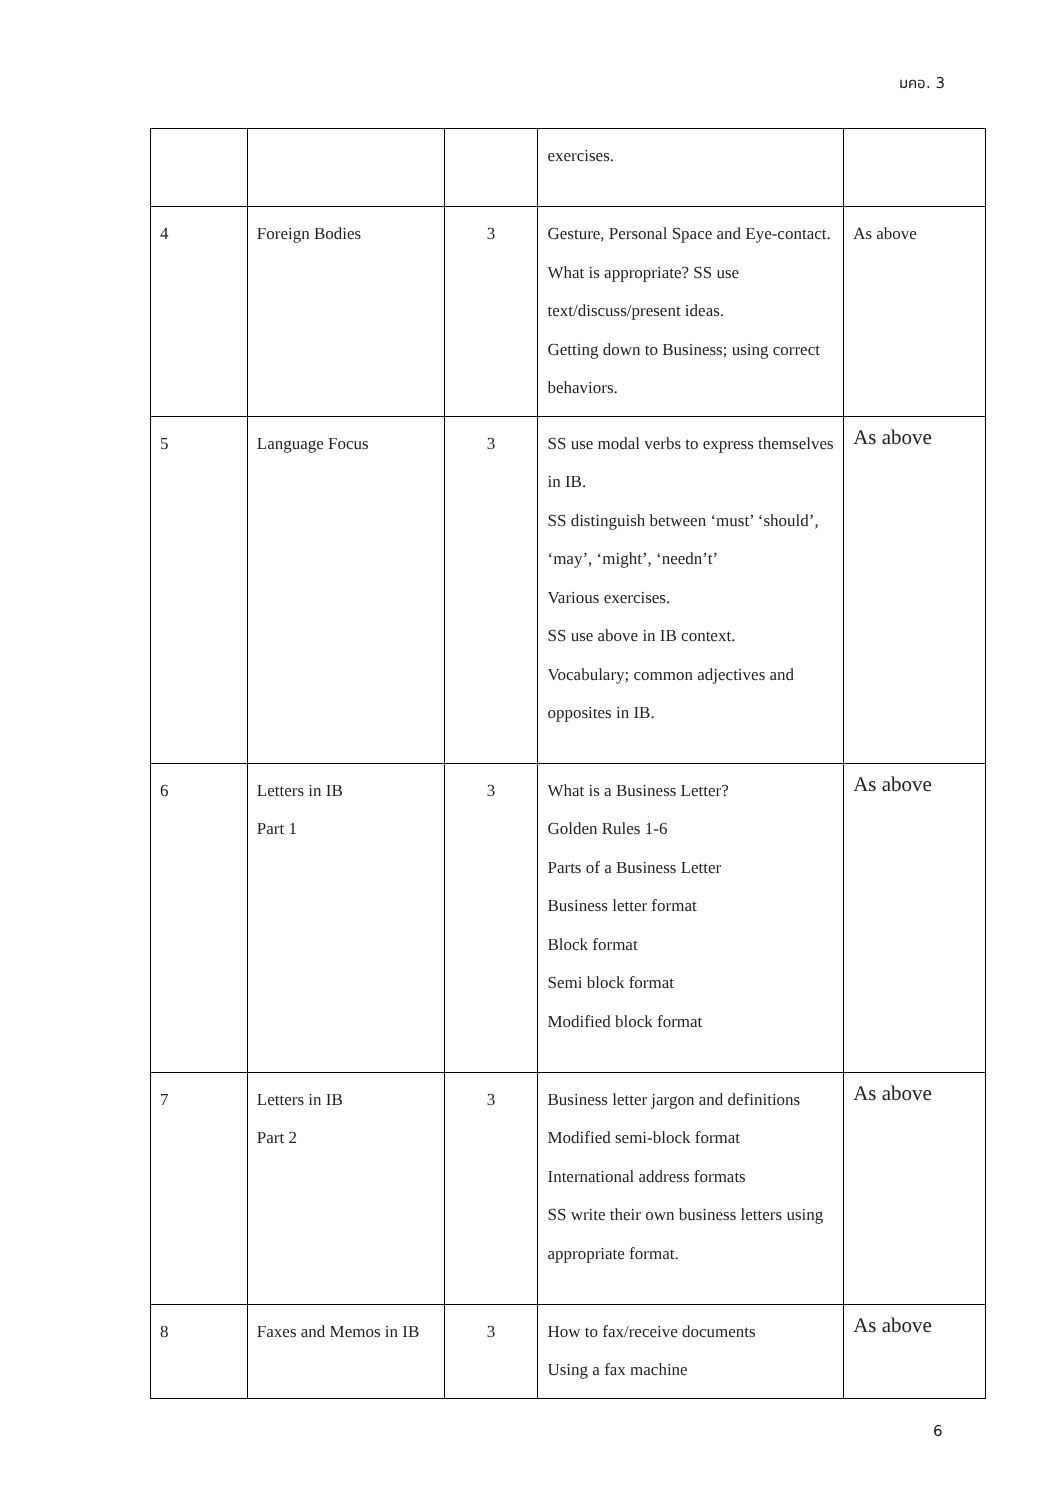มคอ. 3
| | | | exercises. | |
| 4 | Foreign Bodies | 3 | Gesture, Personal Space and Eye-contact. What is appropriate? SS use text/discuss/present ideas. Getting down to Business; using correct behaviors. | As above |
| 5 | Language Focus | 3 | SS use modal verbs to express themselves in IB. SS distinguish between ‘must’ ‘should’, ‘may’, ‘might’, ‘needn’t’ Various exercises. SS use above in IB context. Vocabulary; common adjectives and opposites in IB. | As above |
| 6 | Letters in IB Part 1 | 3 | What is a Business Letter? Golden Rules 1-6 Parts of a Business Letter Business letter format Block format Semi block format Modified block format | As above |
| 7 | Letters in IB Part 2 | 3 | Business letter jargon and definitions Modified semi-block format International address formats SS write their own business letters using appropriate format. | As above |
| 8 | Faxes and Memos in IB | 3 | How to fax/receive documents Using a fax machine | As above |
6